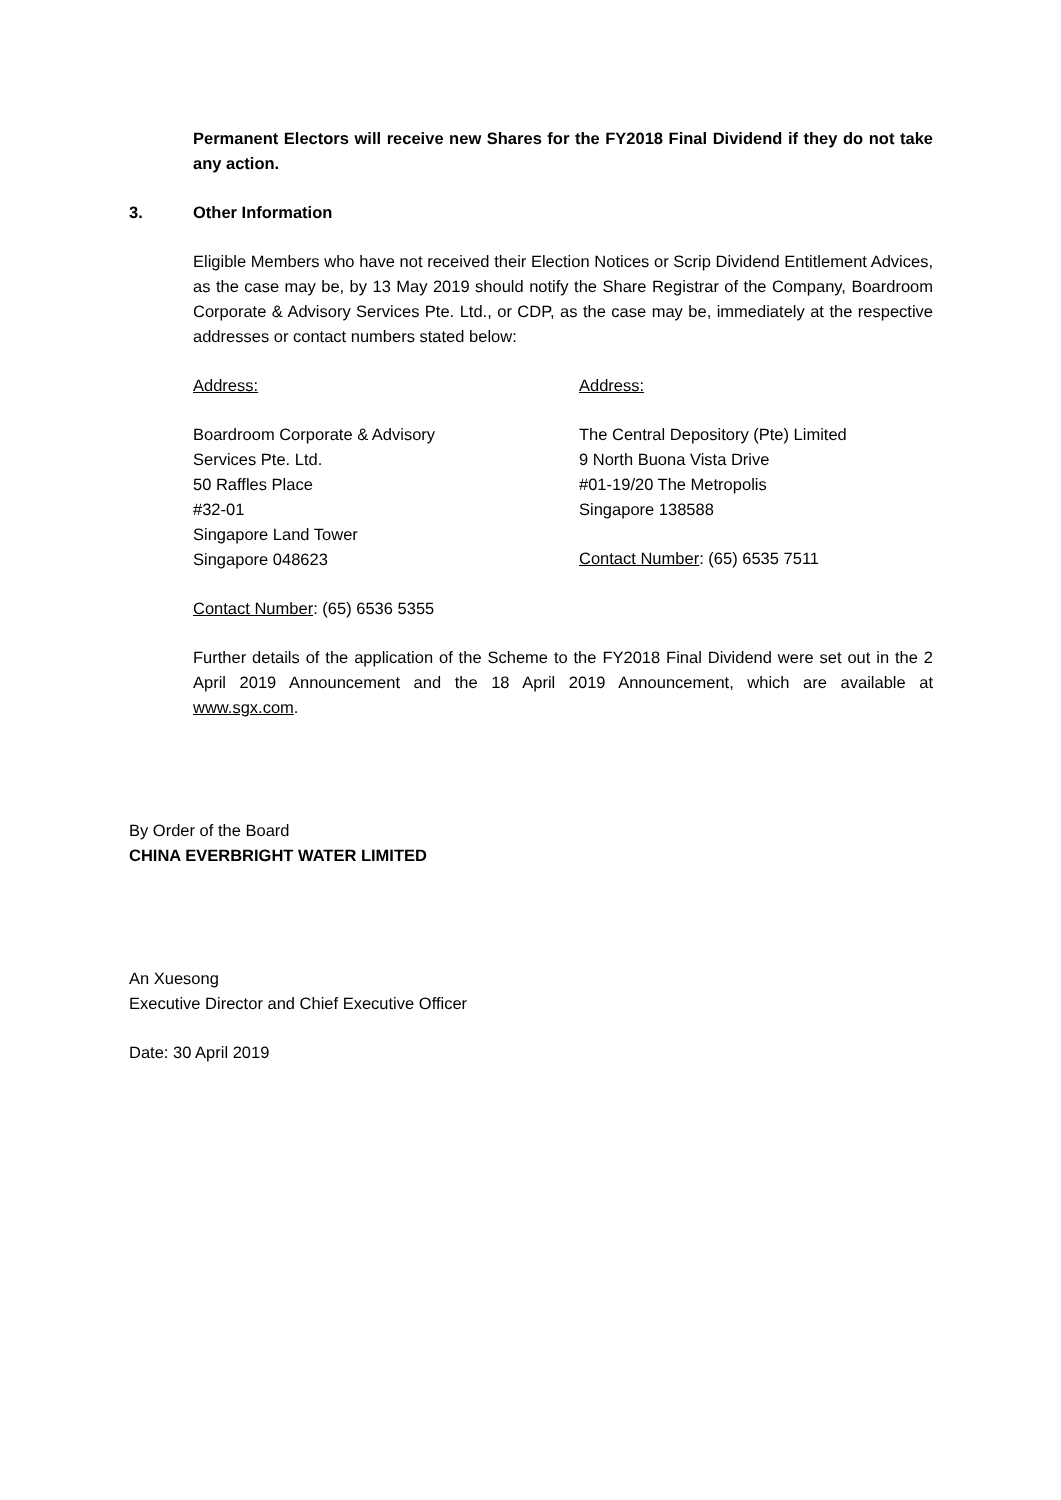Permanent Electors will receive new Shares for the FY2018 Final Dividend if they do not take any action.
3. Other Information
Eligible Members who have not received their Election Notices or Scrip Dividend Entitlement Advices, as the case may be, by 13 May 2019 should notify the Share Registrar of the Company, Boardroom Corporate & Advisory Services Pte. Ltd., or CDP, as the case may be, immediately at the respective addresses or contact numbers stated below:
Address:
Boardroom Corporate & Advisory
Services Pte. Ltd.
50 Raffles Place
#32-01
Singapore Land Tower
Singapore 048623
Contact Number: (65) 6536 5355
Address:
The Central Depository (Pte) Limited
9 North Buona Vista Drive
#01-19/20 The Metropolis
Singapore 138588
Contact Number: (65) 6535 7511
Further details of the application of the Scheme to the FY2018 Final Dividend were set out in the 2 April 2019 Announcement and the 18 April 2019 Announcement, which are available at www.sgx.com.
By Order of the Board
CHINA EVERBRIGHT WATER LIMITED
An Xuesong
Executive Director and Chief Executive Officer
Date: 30 April 2019